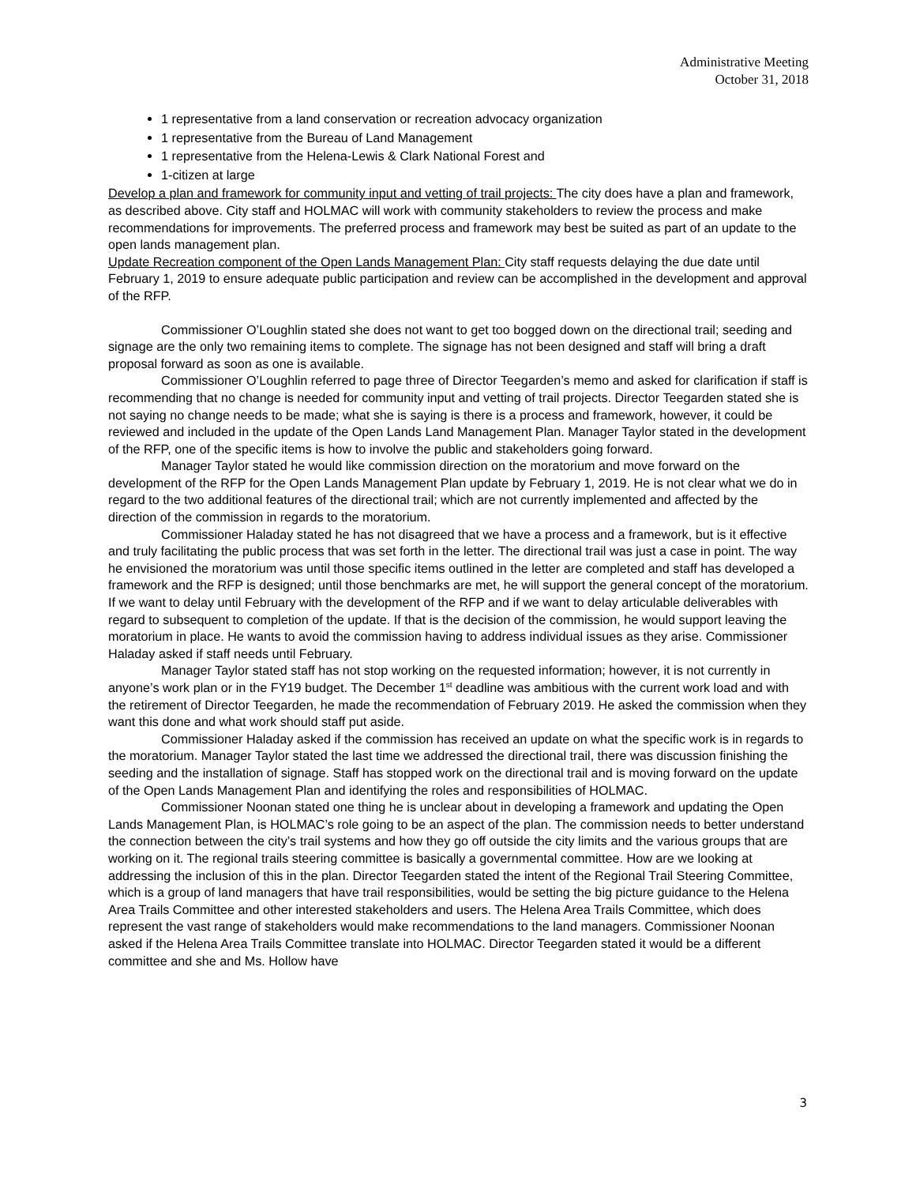Administrative Meeting
October 31, 2018
1 representative from a land conservation or recreation advocacy organization
1 representative from the Bureau of Land Management
1 representative from the Helena-Lewis & Clark National Forest and
1-citizen at large
Develop a plan and framework for community input and vetting of trail projects: The city does have a plan and framework, as described above. City staff and HOLMAC will work with community stakeholders to review the process and make recommendations for improvements. The preferred process and framework may best be suited as part of an update to the open lands management plan.
Update Recreation component of the Open Lands Management Plan: City staff requests delaying the due date until February 1, 2019 to ensure adequate public participation and review can be accomplished in the development and approval of the RFP.
Commissioner O’Loughlin stated she does not want to get too bogged down on the directional trail; seeding and signage are the only two remaining items to complete. The signage has not been designed and staff will bring a draft proposal forward as soon as one is available.
Commissioner O’Loughlin referred to page three of Director Teegarden’s memo and asked for clarification if staff is recommending that no change is needed for community input and vetting of trail projects. Director Teegarden stated she is not saying no change needs to be made; what she is saying is there is a process and framework, however, it could be reviewed and included in the update of the Open Lands Land Management Plan. Manager Taylor stated in the development of the RFP, one of the specific items is how to involve the public and stakeholders going forward.
Manager Taylor stated he would like commission direction on the moratorium and move forward on the development of the RFP for the Open Lands Management Plan update by February 1, 2019. He is not clear what we do in regard to the two additional features of the directional trail; which are not currently implemented and affected by the direction of the commission in regards to the moratorium.
Commissioner Haladay stated he has not disagreed that we have a process and a framework, but is it effective and truly facilitating the public process that was set forth in the letter. The directional trail was just a case in point. The way he envisioned the moratorium was until those specific items outlined in the letter are completed and staff has developed a framework and the RFP is designed; until those benchmarks are met, he will support the general concept of the moratorium. If we want to delay until February with the development of the RFP and if we want to delay articulable deliverables with regard to subsequent to completion of the update. If that is the decision of the commission, he would support leaving the moratorium in place. He wants to avoid the commission having to address individual issues as they arise. Commissioner Haladay asked if staff needs until February.
Manager Taylor stated staff has not stop working on the requested information; however, it is not currently in anyone’s work plan or in the FY19 budget. The December 1<sup>st</sup> deadline was ambitious with the current work load and with the retirement of Director Teegarden, he made the recommendation of February 2019. He asked the commission when they want this done and what work should staff put aside.
Commissioner Haladay asked if the commission has received an update on what the specific work is in regards to the moratorium. Manager Taylor stated the last time we addressed the directional trail, there was discussion finishing the seeding and the installation of signage. Staff has stopped work on the directional trail and is moving forward on the update of the Open Lands Management Plan and identifying the roles and responsibilities of HOLMAC.
Commissioner Noonan stated one thing he is unclear about in developing a framework and updating the Open Lands Management Plan, is HOLMAC’s role going to be an aspect of the plan. The commission needs to better understand the connection between the city’s trail systems and how they go off outside the city limits and the various groups that are working on it. The regional trails steering committee is basically a governmental committee. How are we looking at addressing the inclusion of this in the plan. Director Teegarden stated the intent of the Regional Trail Steering Committee, which is a group of land managers that have trail responsibilities, would be setting the big picture guidance to the Helena Area Trails Committee and other interested stakeholders and users. The Helena Area Trails Committee, which does represent the vast range of stakeholders would make recommendations to the land managers. Commissioner Noonan asked if the Helena Area Trails Committee translate into HOLMAC. Director Teegarden stated it would be a different committee and she and Ms. Hollow have
3